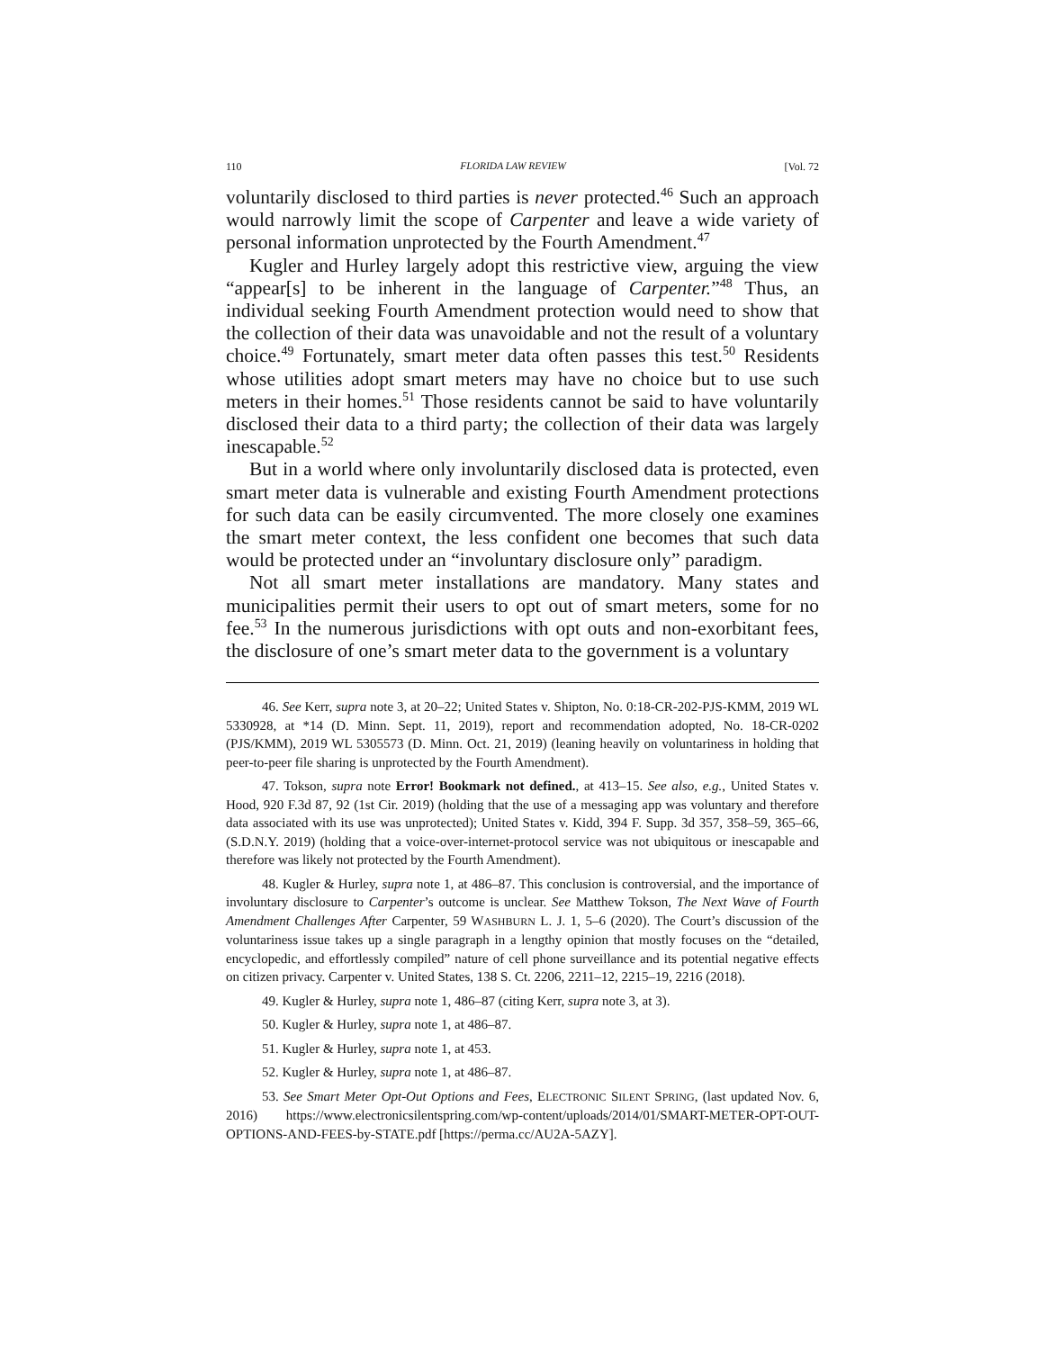110 FLORIDA LAW REVIEW [Vol. 72
voluntarily disclosed to third parties is never protected.<sup>46</sup> Such an approach would narrowly limit the scope of Carpenter and leave a wide variety of personal information unprotected by the Fourth Amendment.<sup>47</sup>
Kugler and Hurley largely adopt this restrictive view, arguing the view “appear[s] to be inherent in the language of Carpenter.”<sup>48</sup> Thus, an individual seeking Fourth Amendment protection would need to show that the collection of their data was unavoidable and not the result of a voluntary choice.<sup>49</sup> Fortunately, smart meter data often passes this test.<sup>50</sup> Residents whose utilities adopt smart meters may have no choice but to use such meters in their homes.<sup>51</sup> Those residents cannot be said to have voluntarily disclosed their data to a third party; the collection of their data was largely inescapable.<sup>52</sup>
But in a world where only involuntarily disclosed data is protected, even smart meter data is vulnerable and existing Fourth Amendment protections for such data can be easily circumvented. The more closely one examines the smart meter context, the less confident one becomes that such data would be protected under an “involuntary disclosure only” paradigm.
Not all smart meter installations are mandatory. Many states and municipalities permit their users to opt out of smart meters, some for no fee.<sup>53</sup> In the numerous jurisdictions with opt outs and non-exorbitant fees, the disclosure of one’s smart meter data to the government is a voluntary
46. See Kerr, supra note 3, at 20–22; United States v. Shipton, No. 0:18-CR-202-PJS-KMM, 2019 WL 5330928, at *14 (D. Minn. Sept. 11, 2019), report and recommendation adopted, No. 18-CR-0202 (PJS/KMM), 2019 WL 5305573 (D. Minn. Oct. 21, 2019) (leaning heavily on voluntariness in holding that peer-to-peer file sharing is unprotected by the Fourth Amendment).
47. Tokson, supra note Error! Bookmark not defined., at 413–15. See also, e.g., United States v. Hood, 920 F.3d 87, 92 (1st Cir. 2019) (holding that the use of a messaging app was voluntary and therefore data associated with its use was unprotected); United States v. Kidd, 394 F. Supp. 3d 357, 358–59, 365–66, (S.D.N.Y. 2019) (holding that a voice-over-internet-protocol service was not ubiquitous or inescapable and therefore was likely not protected by the Fourth Amendment).
48. Kugler & Hurley, supra note 1, at 486–87. This conclusion is controversial, and the importance of involuntary disclosure to Carpenter’s outcome is unclear. See Matthew Tokson, The Next Wave of Fourth Amendment Challenges After Carpenter, 59 WASHBURN L. J. 1, 5–6 (2020). The Court’s discussion of the voluntariness issue takes up a single paragraph in a lengthy opinion that mostly focuses on the “detailed, encyclopedic, and effortlessly compiled” nature of cell phone surveillance and its potential negative effects on citizen privacy. Carpenter v. United States, 138 S. Ct. 2206, 2211–12, 2215–19, 2216 (2018).
49. Kugler & Hurley, supra note 1, 486–87 (citing Kerr, supra note 3, at 3).
50. Kugler & Hurley, supra note 1, at 486–87.
51. Kugler & Hurley, supra note 1, at 453.
52. Kugler & Hurley, supra note 1, at 486–87.
53. See Smart Meter Opt-Out Options and Fees, ELECTRONIC SILENT SPRING, (last updated Nov. 6, 2016) https://www.electronicsilentspring.com/wp-content/uploads/2014/01/SMART-METER-OPT-OUT-OPTIONS-AND-FEES-by-STATE.pdf [https://perma.cc/AU2A-5AZY].